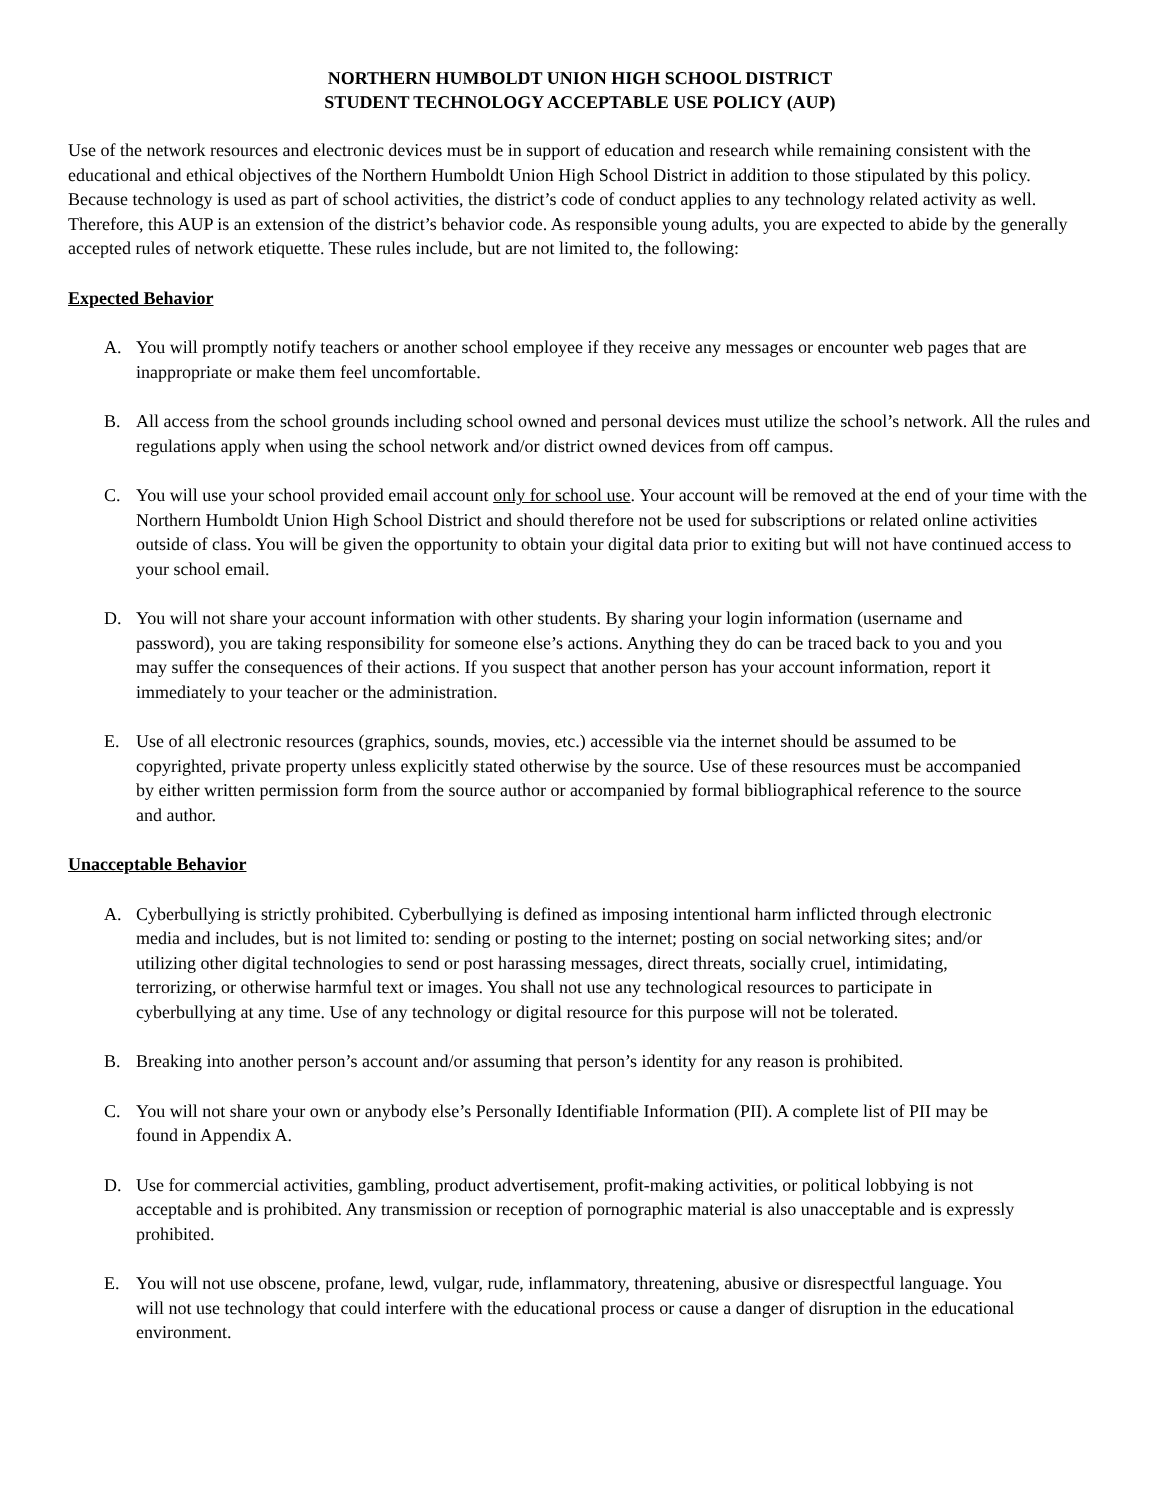NORTHERN HUMBOLDT UNION HIGH SCHOOL DISTRICT
STUDENT TECHNOLOGY ACCEPTABLE USE POLICY (AUP)
Use of the network resources and electronic devices must be in support of education and research while remaining consistent with the educational and ethical objectives of the Northern Humboldt Union High School District in addition to those stipulated by this policy. Because technology is used as part of school activities, the district’s code of conduct applies to any technology related activity as well. Therefore, this AUP is an extension of the district’s behavior code. As responsible young adults, you are expected to abide by the generally accepted rules of network etiquette. These rules include, but are not limited to, the following:
Expected Behavior
A. You will promptly notify teachers or another school employee if they receive any messages or encounter web pages that are inappropriate or make them feel uncomfortable.
B. All access from the school grounds including school owned and personal devices must utilize the school’s network. All the rules and regulations apply when using the school network and/or district owned devices from off campus.
C. You will use your school provided email account only for school use. Your account will be removed at the end of your time with the Northern Humboldt Union High School District and should therefore not be used for subscriptions or related online activities outside of class. You will be given the opportunity to obtain your digital data prior to exiting but will not have continued access to your school email.
D. You will not share your account information with other students. By sharing your login information (username and password), you are taking responsibility for someone else’s actions. Anything they do can be traced back to you and you may suffer the consequences of their actions. If you suspect that another person has your account information, report it immediately to your teacher or the administration.
E. Use of all electronic resources (graphics, sounds, movies, etc.) accessible via the internet should be assumed to be copyrighted, private property unless explicitly stated otherwise by the source. Use of these resources must be accompanied by either written permission form from the source author or accompanied by formal bibliographical reference to the source and author.
Unacceptable Behavior
A. Cyberbullying is strictly prohibited. Cyberbullying is defined as imposing intentional harm inflicted through electronic media and includes, but is not limited to: sending or posting to the internet; posting on social networking sites; and/or utilizing other digital technologies to send or post harassing messages, direct threats, socially cruel, intimidating, terrorizing, or otherwise harmful text or images. You shall not use any technological resources to participate in cyberbullying at any time. Use of any technology or digital resource for this purpose will not be tolerated.
B. Breaking into another person’s account and/or assuming that person’s identity for any reason is prohibited.
C. You will not share your own or anybody else’s Personally Identifiable Information (PII). A complete list of PII may be found in Appendix A.
D. Use for commercial activities, gambling, product advertisement, profit-making activities, or political lobbying is not acceptable and is prohibited. Any transmission or reception of pornographic material is also unacceptable and is expressly prohibited.
E. You will not use obscene, profane, lewd, vulgar, rude, inflammatory, threatening, abusive or disrespectful language. You will not use technology that could interfere with the educational process or cause a danger of disruption in the educational environment.